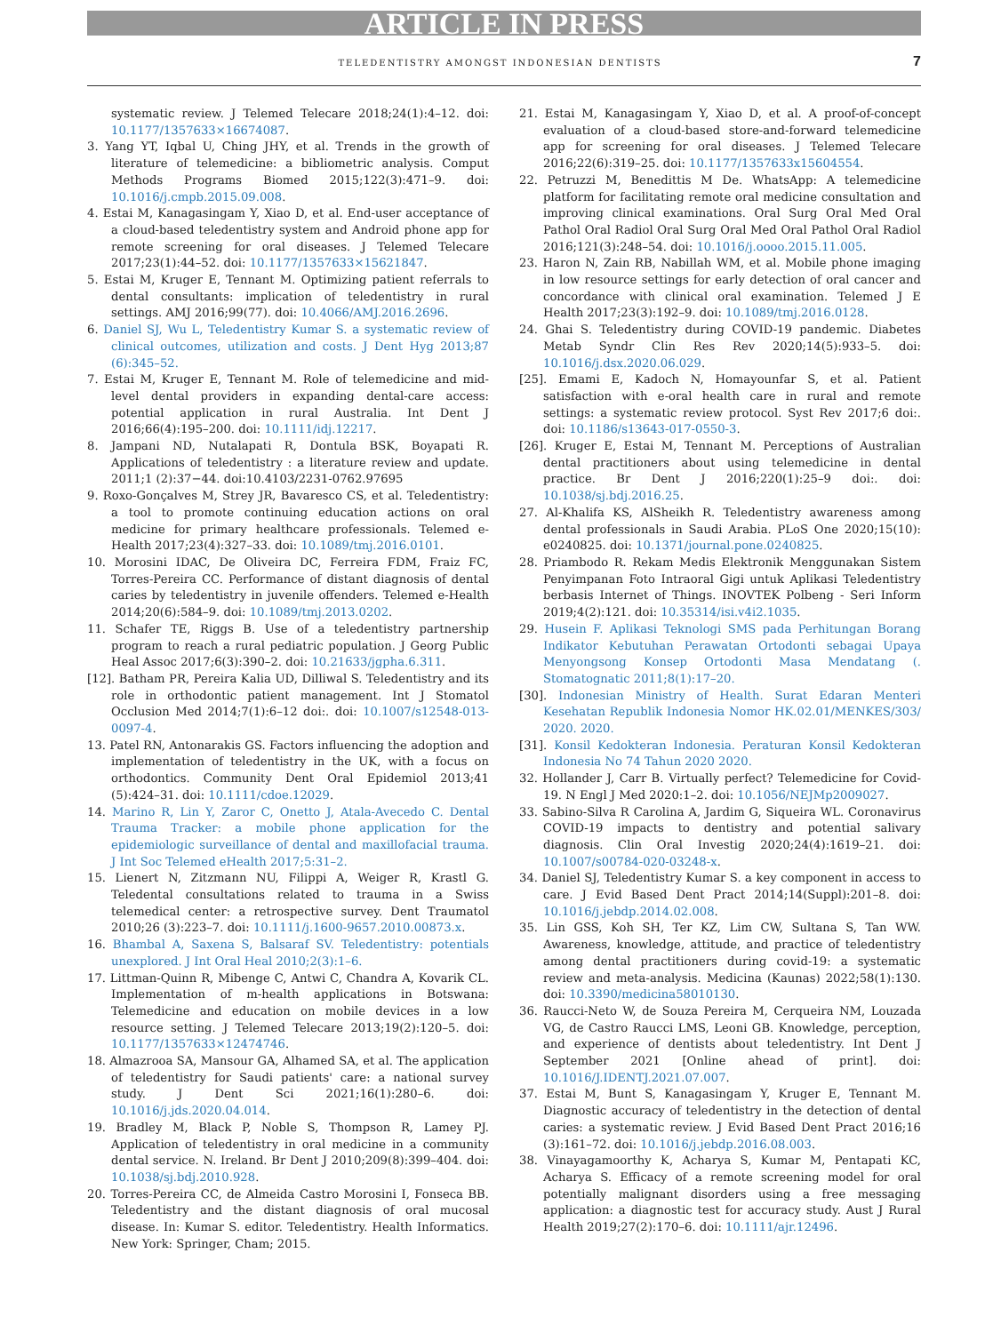ARTICLE IN PRESS
TELEDENTISTRY AMONGST INDONESIAN DENTISTS 7
systematic review. J Telemed Telecare 2018;24(1):4–12. doi: 10.1177/1357633×16674087.
3. Yang YT, Iqbal U, Ching JHY, et al. Trends in the growth of literature of telemedicine: a bibliometric analysis. Comput Methods Programs Biomed 2015;122(3):471–9. doi: 10.1016/j.cmpb.2015.09.008.
4. Estai M, Kanagasingam Y, Xiao D, et al. End-user acceptance of a cloud-based teledentistry system and Android phone app for remote screening for oral diseases. J Telemed Telecare 2017;23(1):44–52. doi: 10.1177/1357633×15621847.
5. Estai M, Kruger E, Tennant M. Optimizing patient referrals to dental consultants: implication of teledentistry in rural settings. AMJ 2016;99(77). doi: 10.4066/AMJ.2016.2696.
6. Daniel SJ, Wu L, Teledentistry Kumar S. a systematic review of clinical outcomes, utilization and costs. J Dent Hyg 2013;87 (6):345–52.
7. Estai M, Kruger E, Tennant M. Role of telemedicine and mid-level dental providers in expanding dental-care access: potential application in rural Australia. Int Dent J 2016;66(4):195–200. doi: 10.1111/idj.12217.
8. Jampani ND, Nutalapati R, Dontula BSK, Boyapati R. Applications of teledentistry : a literature review and update. 2011;1 (2):37−44. doi:10.4103/2231-0762.97695
9. Roxo-Gonçalves M, Strey JR, Bavaresco CS, et al. Teledentistry: a tool to promote continuing education actions on oral medicine for primary healthcare professionals. Telemed e-Health 2017;23(4):327–33. doi: 10.1089/tmj.2016.0101.
10. Morosini IDAC, De Oliveira DC, Ferreira FDM, Fraiz FC, Torres-Pereira CC. Performance of distant diagnosis of dental caries by teledentistry in juvenile offenders. Telemed e-Health 2014;20(6):584–9. doi: 10.1089/tmj.2013.0202.
11. Schafer TE, Riggs B. Use of a teledentistry partnership program to reach a rural pediatric population. J Georg Public Heal Assoc 2017;6(3):390–2. doi: 10.21633/jgpha.6.311.
[12]. Batham PR, Pereira Kalia UD, Dilliwal S. Teledentistry and its role in orthodontic patient management. Int J Stomatol Occlusion Med 2014;7(1):6–12 doi:. doi: 10.1007/s12548-013-0097-4.
13. Patel RN, Antonarakis GS. Factors influencing the adoption and implementation of teledentistry in the UK, with a focus on orthodontics. Community Dent Oral Epidemiol 2013;41 (5):424–31. doi: 10.1111/cdoe.12029.
14. Marino R, Lin Y, Zaror C, Onetto J, Atala-Avecedo C. Dental Trauma Tracker: a mobile phone application for the epidemiologic surveillance of dental and maxillofacial trauma. J Int Soc Telemed eHealth 2017;5:31–2.
15. Lienert N, Zitzmann NU, Filippi A, Weiger R, Krastl G. Teledental consultations related to trauma in a Swiss telemedical center: a retrospective survey. Dent Traumatol 2010;26 (3):223–7. doi: 10.1111/j.1600-9657.2010.00873.x.
16. Bhambal A, Saxena S, Balsaraf SV. Teledentistry: potentials unexplored. J Int Oral Heal 2010;2(3):1–6.
17. Littman-Quinn R, Mibenge C, Antwi C, Chandra A, Kovarik CL. Implementation of m-health applications in Botswana: Telemedicine and education on mobile devices in a low resource setting. J Telemed Telecare 2013;19(2):120–5. doi: 10.1177/1357633×12474746.
18. Almazrooa SA, Mansour GA, Alhamed SA, et al. The application of teledentistry for Saudi patients' care: a national survey study. J Dent Sci 2021;16(1):280–6. doi: 10.1016/j.jds.2020.04.014.
19. Bradley M, Black P, Noble S, Thompson R, Lamey PJ. Application of teledentistry in oral medicine in a community dental service. N. Ireland. Br Dent J 2010;209(8):399–404. doi: 10.1038/sj.bdj.2010.928.
20. Torres-Pereira CC, de Almeida Castro Morosini I, Fonseca BB. Teledentistry and the distant diagnosis of oral mucosal disease. In: Kumar S. editor. Teledentistry. Health Informatics. New York: Springer, Cham; 2015.
21. Estai M, Kanagasingam Y, Xiao D, et al. A proof-of-concept evaluation of a cloud-based store-and-forward telemedicine app for screening for oral diseases. J Telemed Telecare 2016;22(6):319–25. doi: 10.1177/1357633x15604554.
22. Petruzzi M, Benedittis M De. WhatsApp: A telemedicine platform for facilitating remote oral medicine consultation and improving clinical examinations. Oral Surg Oral Med Oral Pathol Oral Radiol Oral Surg Oral Med Oral Pathol Oral Radiol 2016;121(3):248–54. doi: 10.1016/j.oooo.2015.11.005.
23. Haron N, Zain RB, Nabillah WM, et al. Mobile phone imaging in low resource settings for early detection of oral cancer and concordance with clinical oral examination. Telemed J E Health 2017;23(3):192–9. doi: 10.1089/tmj.2016.0128.
24. Ghai S. Teledentistry during COVID-19 pandemic. Diabetes Metab Syndr Clin Res Rev 2020;14(5):933–5. doi: 10.1016/j.dsx.2020.06.029.
[25]. Emami E, Kadoch N, Homayounfar S, et al. Patient satisfaction with e-oral health care in rural and remote settings: a systematic review protocol. Syst Rev 2017;6 doi:. doi: 10.1186/s13643-017-0550-3.
[26]. Kruger E, Estai M, Tennant M. Perceptions of Australian dental practitioners about using telemedicine in dental practice. Br Dent J 2016;220(1):25–9 doi:. doi: 10.1038/sj.bdj.2016.25.
27. Al-Khalifa KS, AlSheikh R. Teledentistry awareness among dental professionals in Saudi Arabia. PLoS One 2020;15(10): e0240825. doi: 10.1371/journal.pone.0240825.
28. Priambodo R. Rekam Medis Elektronik Menggunakan Sistem Penyimpanan Foto Intraoral Gigi untuk Aplikasi Teledentistry berbasis Internet of Things. INOVTEK Polbeng - Seri Inform 2019;4(2):121. doi: 10.35314/isi.v4i2.1035.
29. Husein F. Aplikasi Teknologi SMS pada Perhitungan Borang Indikator Kebutuhan Perawatan Ortodonti sebagai Upaya Menyongsong Konsep Ortodonti Masa Mendatang (. Stomatognatic 2011;8(1):17–20.
[30]. Indonesian Ministry of Health. Surat Edaran Menteri Kesehatan Republik Indonesia Nomor HK.02.01/MENKES/303/ 2020. 2020.
[31]. Konsil Kedokteran Indonesia. Peraturan Konsil Kedokteran Indonesia No 74 Tahun 2020 2020.
32. Hollander J, Carr B. Virtually perfect? Telemedicine for Covid-19. N Engl J Med 2020:1–2. doi: 10.1056/NEJMp2009027.
33. Sabino-Silva R Carolina A, Jardim G, Siqueira WL. Coronavirus COVID-19 impacts to dentistry and potential salivary diagnosis. Clin Oral Investig 2020;24(4):1619–21. doi: 10.1007/s00784-020-03248-x.
34. Daniel SJ, Teledentistry Kumar S. a key component in access to care. J Evid Based Dent Pract 2014;14(Suppl):201–8. doi: 10.1016/j.jebdp.2014.02.008.
35. Lin GSS, Koh SH, Ter KZ, Lim CW, Sultana S, Tan WW. Awareness, knowledge, attitude, and practice of teledentistry among dental practitioners during covid-19: a systematic review and meta-analysis. Medicina (Kaunas) 2022;58(1):130. doi: 10.3390/medicina58010130.
36. Raucci-Neto W, de Souza Pereira M, Cerqueira NM, Louzada VG, de Castro Raucci LMS, Leoni GB. Knowledge, perception, and experience of dentists about teledentistry. Int Dent J September 2021 [Online ahead of print]. doi: 10.1016/J.IDENTJ.2021.07.007.
37. Estai M, Bunt S, Kanagasingam Y, Kruger E, Tennant M. Diagnostic accuracy of teledentistry in the detection of dental caries: a systematic review. J Evid Based Dent Pract 2016;16 (3):161–72. doi: 10.1016/j.jebdp.2016.08.003.
38. Vinayagamoorthy K, Acharya S, Kumar M, Pentapati KC, Acharya S. Efficacy of a remote screening model for oral potentially malignant disorders using a free messaging application: a diagnostic test for accuracy study. Aust J Rural Health 2019;27(2):170–6. doi: 10.1111/ajr.12496.